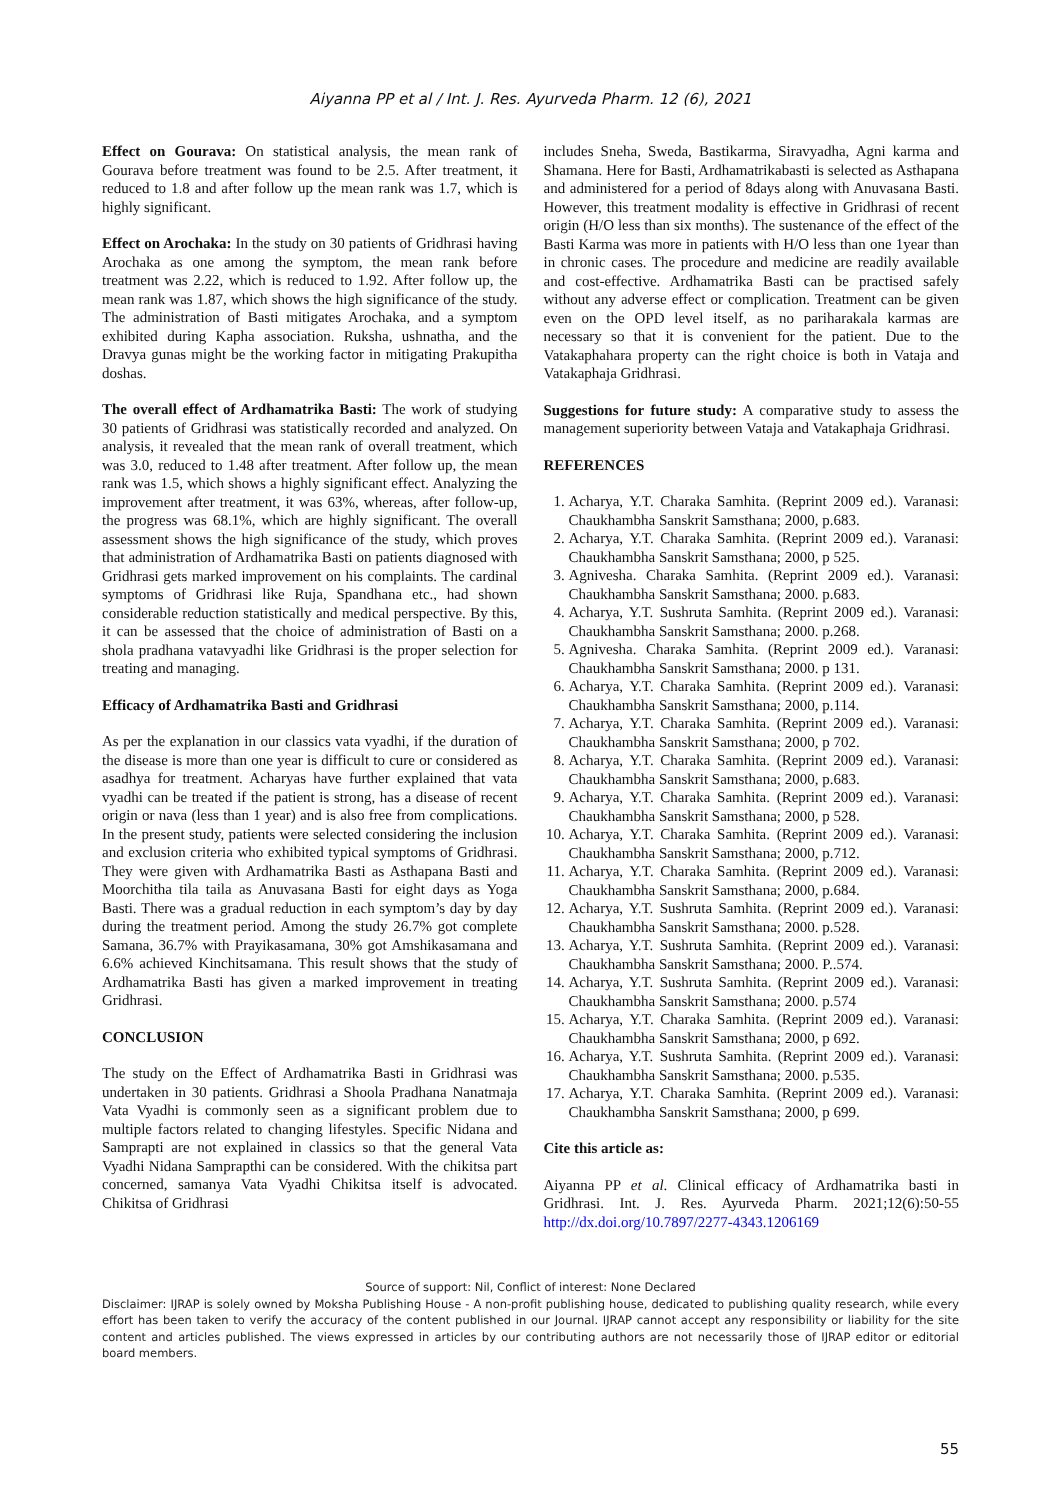Aiyanna PP et al / Int. J. Res. Ayurveda Pharm. 12 (6), 2021
Effect on Gourava: On statistical analysis, the mean rank of Gourava before treatment was found to be 2.5. After treatment, it reduced to 1.8 and after follow up the mean rank was 1.7, which is highly significant.
Effect on Arochaka: In the study on 30 patients of Gridhrasi having Arochaka as one among the symptom, the mean rank before treatment was 2.22, which is reduced to 1.92. After follow up, the mean rank was 1.87, which shows the high significance of the study. The administration of Basti mitigates Arochaka, and a symptom exhibited during Kapha association. Ruksha, ushnatha, and the Dravya gunas might be the working factor in mitigating Prakupitha doshas.
The overall effect of Ardhamatrika Basti: The work of studying 30 patients of Gridhrasi was statistically recorded and analyzed. On analysis, it revealed that the mean rank of overall treatment, which was 3.0, reduced to 1.48 after treatment. After follow up, the mean rank was 1.5, which shows a highly significant effect. Analyzing the improvement after treatment, it was 63%, whereas, after follow-up, the progress was 68.1%, which are highly significant. The overall assessment shows the high significance of the study, which proves that administration of Ardhamatrika Basti on patients diagnosed with Gridhrasi gets marked improvement on his complaints. The cardinal symptoms of Gridhrasi like Ruja, Spandhana etc., had shown considerable reduction statistically and medical perspective. By this, it can be assessed that the choice of administration of Basti on a shola pradhana vatavyadhi like Gridhrasi is the proper selection for treating and managing.
Efficacy of Ardhamatrika Basti and Gridhrasi
As per the explanation in our classics vata vyadhi, if the duration of the disease is more than one year is difficult to cure or considered as asadhya for treatment. Acharyas have further explained that vata vyadhi can be treated if the patient is strong, has a disease of recent origin or nava (less than 1 year) and is also free from complications. In the present study, patients were selected considering the inclusion and exclusion criteria who exhibited typical symptoms of Gridhrasi. They were given with Ardhamatrika Basti as Asthapana Basti and Moorchitha tila taila as Anuvasana Basti for eight days as Yoga Basti. There was a gradual reduction in each symptom’s day by day during the treatment period. Among the study 26.7% got complete Samana, 36.7% with Prayikasamana, 30% got Amshikasamana and 6.6% achieved Kinchitsamana. This result shows that the study of Ardhamatrika Basti has given a marked improvement in treating Gridhrasi.
CONCLUSION
The study on the Effect of Ardhamatrika Basti in Gridhrasi was undertaken in 30 patients. Gridhrasi a Shoola Pradhana Nanatmaja Vata Vyadhi is commonly seen as a significant problem due to multiple factors related to changing lifestyles. Specific Nidana and Samprapti are not explained in classics so that the general Vata Vyadhi Nidana Samprapthi can be considered. With the chikitsa part concerned, samanya Vata Vyadhi Chikitsa itself is advocated. Chikitsa of Gridhrasi
includes Sneha, Sweda, Bastikarma, Siravyadha, Agni karma and Shamana. Here for Basti, Ardhamatrikabasti is selected as Asthapana and administered for a period of 8days along with Anuvasana Basti. However, this treatment modality is effective in Gridhrasi of recent origin (H/O less than six months). The sustenance of the effect of the Basti Karma was more in patients with H/O less than one 1year than in chronic cases. The procedure and medicine are readily available and cost-effective. Ardhamatrika Basti can be practised safely without any adverse effect or complication. Treatment can be given even on the OPD level itself, as no pariharakala karmas are necessary so that it is convenient for the patient. Due to the Vatakaphahara property can the right choice is both in Vataja and Vatakaphaja Gridhrasi.
Suggestions for future study: A comparative study to assess the management superiority between Vataja and Vatakaphaja Gridhrasi.
REFERENCES
1. Acharya, Y.T. Charaka Samhita. (Reprint 2009 ed.). Varanasi: Chaukhambha Sanskrit Samsthana; 2000, p.683.
2. Acharya, Y.T. Charaka Samhita. (Reprint 2009 ed.). Varanasi: Chaukhambha Sanskrit Samsthana; 2000, p 525.
3. Agnivesha. Charaka Samhita. (Reprint 2009 ed.). Varanasi: Chaukhambha Sanskrit Samsthana; 2000. p.683.
4. Acharya, Y.T. Sushruta Samhita. (Reprint 2009 ed.). Varanasi: Chaukhambha Sanskrit Samsthana; 2000. p.268.
5. Agnivesha. Charaka Samhita. (Reprint 2009 ed.). Varanasi: Chaukhambha Sanskrit Samsthana; 2000. p 131.
6. Acharya, Y.T. Charaka Samhita. (Reprint 2009 ed.). Varanasi: Chaukhambha Sanskrit Samsthana; 2000, p.114.
7. Acharya, Y.T. Charaka Samhita. (Reprint 2009 ed.). Varanasi: Chaukhambha Sanskrit Samsthana; 2000, p 702.
8. Acharya, Y.T. Charaka Samhita. (Reprint 2009 ed.). Varanasi: Chaukhambha Sanskrit Samsthana; 2000, p.683.
9. Acharya, Y.T. Charaka Samhita. (Reprint 2009 ed.). Varanasi: Chaukhambha Sanskrit Samsthana; 2000, p 528.
10. Acharya, Y.T. Charaka Samhita. (Reprint 2009 ed.). Varanasi: Chaukhambha Sanskrit Samsthana; 2000, p.712.
11. Acharya, Y.T. Charaka Samhita. (Reprint 2009 ed.). Varanasi: Chaukhambha Sanskrit Samsthana; 2000, p.684.
12. Acharya, Y.T. Sushruta Samhita. (Reprint 2009 ed.). Varanasi: Chaukhambha Sanskrit Samsthana; 2000. p.528.
13. Acharya, Y.T. Sushruta Samhita. (Reprint 2009 ed.). Varanasi: Chaukhambha Sanskrit Samsthana; 2000. P..574.
14. Acharya, Y.T. Sushruta Samhita. (Reprint 2009 ed.). Varanasi: Chaukhambha Sanskrit Samsthana; 2000. p.574
15. Acharya, Y.T. Charaka Samhita. (Reprint 2009 ed.). Varanasi: Chaukhambha Sanskrit Samsthana; 2000, p 692.
16. Acharya, Y.T. Sushruta Samhita. (Reprint 2009 ed.). Varanasi: Chaukhambha Sanskrit Samsthana; 2000. p.535.
17. Acharya, Y.T. Charaka Samhita. (Reprint 2009 ed.). Varanasi: Chaukhambha Sanskrit Samsthana; 2000, p 699.
Cite this article as:
Aiyanna PP et al. Clinical efficacy of Ardhamatrika basti in Gridhrasi. Int. J. Res. Ayurveda Pharm. 2021;12(6):50-55 http://dx.doi.org/10.7897/2277-4343.1206169
Source of support: Nil, Conflict of interest: None Declared
Disclaimer: IJRAP is solely owned by Moksha Publishing House - A non-profit publishing house, dedicated to publishing quality research, while every effort has been taken to verify the accuracy of the content published in our Journal. IJRAP cannot accept any responsibility or liability for the site content and articles published. The views expressed in articles by our contributing authors are not necessarily those of IJRAP editor or editorial board members.
55